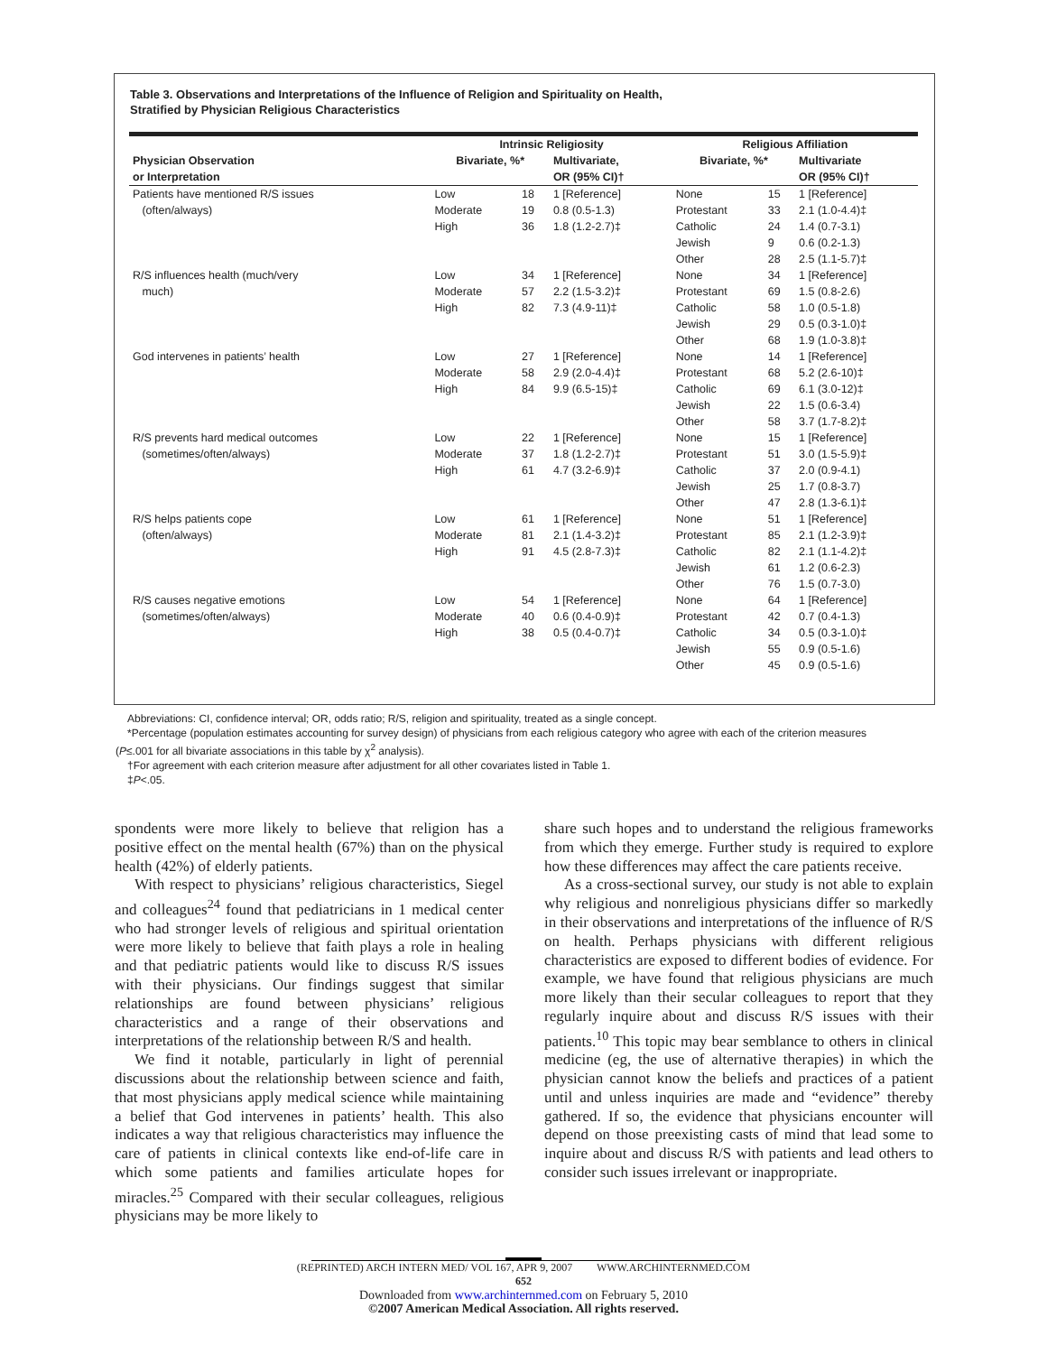Table 3. Observations and Interpretations of the Influence of Religion and Spirituality on Health,
Stratified by Physician Religious Characteristics
| | Intrinsic Religiosity | | | Religious Affiliation | | |
| --- | --- | --- | --- | --- | --- | --- |
| Physician Observation or Interpretation | Bivariate, %* | | Multivariate, OR (95% CI)† | Bivariate, %* | | Multivariate OR (95% CI)† |
| Patients have mentioned R/S issues (often/always) | Low | 18 | 1 [Reference] | None | 15 | 1 [Reference] |
| | Moderate | 19 | 0.8 (0.5-1.3) | Protestant | 33 | 2.1 (1.0-4.4)‡ |
| | High | 36 | 1.8 (1.2-2.7)‡ | Catholic | 24 | 1.4 (0.7-3.1) |
| | | | | Jewish | 9 | 0.6 (0.2-1.3) |
| | | | | Other | 28 | 2.5 (1.1-5.7)‡ |
| R/S influences health (much/very much) | Low | 34 | 1 [Reference] | None | 34 | 1 [Reference] |
| | Moderate | 57 | 2.2 (1.5-3.2)‡ | Protestant | 69 | 1.5 (0.8-2.6) |
| | High | 82 | 7.3 (4.9-11)‡ | Catholic | 58 | 1.0 (0.5-1.8) |
| | | | | Jewish | 29 | 0.5 (0.3-1.0)‡ |
| | | | | Other | 68 | 1.9 (1.0-3.8)‡ |
| God intervenes in patients’ health | Low | 27 | 1 [Reference] | None | 14 | 1 [Reference] |
| | Moderate | 58 | 2.9 (2.0-4.4)‡ | Protestant | 68 | 5.2 (2.6-10)‡ |
| | High | 84 | 9.9 (6.5-15)‡ | Catholic | 69 | 6.1 (3.0-12)‡ |
| | | | | Jewish | 22 | 1.5 (0.6-3.4) |
| | | | | Other | 58 | 3.7 (1.7-8.2)‡ |
| R/S prevents hard medical outcomes (sometimes/often/always) | Low | 22 | 1 [Reference] | None | 15 | 1 [Reference] |
| | Moderate | 37 | 1.8 (1.2-2.7)‡ | Protestant | 51 | 3.0 (1.5-5.9)‡ |
| | High | 61 | 4.7 (3.2-6.9)‡ | Catholic | 37 | 2.0 (0.9-4.1) |
| | | | | Jewish | 25 | 1.7 (0.8-3.7) |
| | | | | Other | 47 | 2.8 (1.3-6.1)‡ |
| R/S helps patients cope (often/always) | Low | 61 | 1 [Reference] | None | 51 | 1 [Reference] |
| | Moderate | 81 | 2.1 (1.4-3.2)‡ | Protestant | 85 | 2.1 (1.2-3.9)‡ |
| | High | 91 | 4.5 (2.8-7.3)‡ | Catholic | 82 | 2.1 (1.1-4.2)‡ |
| | | | | Jewish | 61 | 1.2 (0.6-2.3) |
| | | | | Other | 76 | 1.5 (0.7-3.0) |
| R/S causes negative emotions (sometimes/often/always) | Low | 54 | 1 [Reference] | None | 64 | 1 [Reference] |
| | Moderate | 40 | 0.6 (0.4-0.9)‡ | Protestant | 42 | 0.7 (0.4-1.3) |
| | High | 38 | 0.5 (0.4-0.7)‡ | Catholic | 34 | 0.5 (0.3-1.0)‡ |
| | | | | Jewish | 55 | 0.9 (0.5-1.6) |
| | | | | Other | 45 | 0.9 (0.5-1.6) |
Abbreviations: CI, confidence interval; OR, odds ratio; R/S, religion and spirituality, treated as a single concept.
*Percentage (population estimates accounting for survey design) of physicians from each religious category who agree with each of the criterion measures
(P≤.001 for all bivariate associations in this table by χ<sup>2</sup> analysis).
†For agreement with each criterion measure after adjustment for all other covariates listed in Table 1.
‡P<.05.
spondents were more likely to believe that religion has a positive effect on the mental health (67%) than on the physical health (42%) of elderly patients.
With respect to physicians’ religious characteristics, Siegel and colleagues<sup>24</sup> found that pediatricians in 1 medical center who had stronger levels of religious and spiritual orientation were more likely to believe that faith plays a role in healing and that pediatric patients would like to discuss R/S issues with their physicians. Our findings suggest that similar relationships are found between physicians’ religious characteristics and a range of their observations and interpretations of the relationship between R/S and health.
We find it notable, particularly in light of perennial discussions about the relationship between science and faith, that most physicians apply medical science while maintaining a belief that God intervenes in patients’ health. This also indicates a way that religious characteristics may influence the care of patients in clinical contexts like end-of-life care in which some patients and families articulate hopes for miracles.<sup>25</sup> Compared with their secular colleagues, religious physicians may be more likely to
share such hopes and to understand the religious frameworks from which they emerge. Further study is required to explore how these differences may affect the care patients receive.
As a cross-sectional survey, our study is not able to explain why religious and nonreligious physicians differ so markedly in their observations and interpretations of the influence of R/S on health. Perhaps physicians with different religious characteristics are exposed to different bodies of evidence. For example, we have found that religious physicians are much more likely than their secular colleagues to report that they regularly inquire about and discuss R/S issues with their patients.<sup>10</sup> This topic may bear semblance to others in clinical medicine (eg, the use of alternative therapies) in which the physician cannot know the beliefs and practices of a patient until and unless inquiries are made and “evidence” thereby gathered. If so, the evidence that physicians encounter will depend on those preexisting casts of mind that lead some to inquire about and discuss R/S with patients and lead others to consider such issues irrelevant or inappropriate.
(REPRINTED) ARCH INTERN MED/ VOL 167, APR 9, 2007 WWW.ARCHINTERNMED.COM
652
Downloaded from www.archinternmed.com on February 5, 2010
©2007 American Medical Association. All rights reserved.